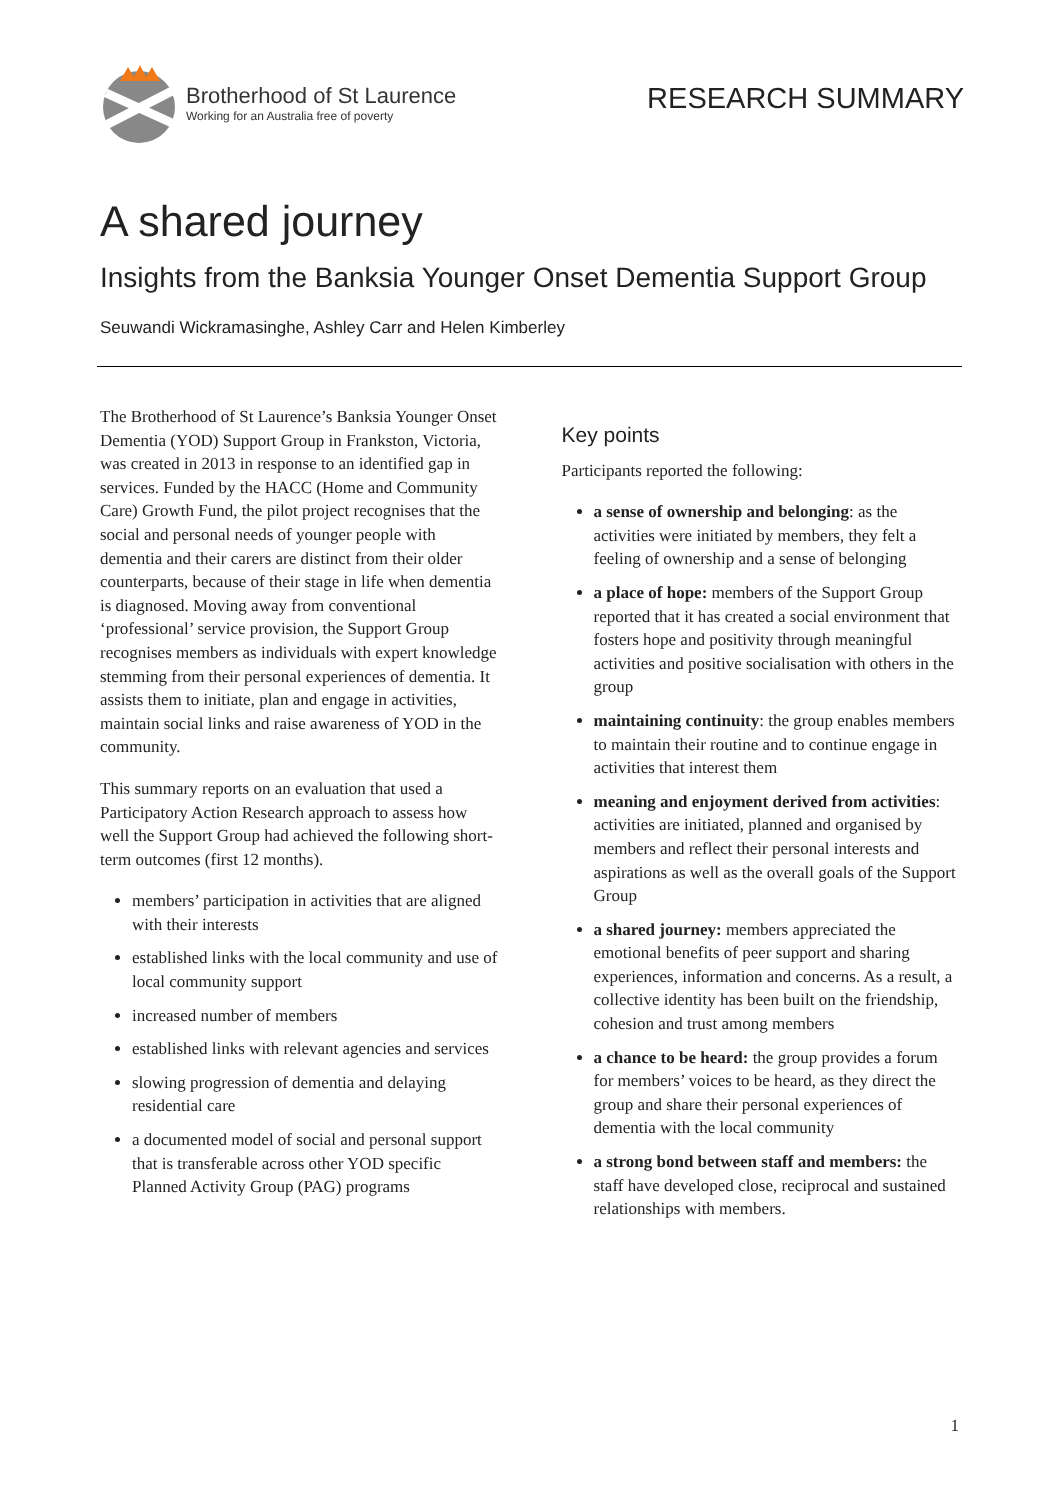Brotherhood of St Laurence
Working for an Australia free of poverty
RESEARCH SUMMARY
A shared journey
Insights from the Banksia Younger Onset Dementia Support Group
Seuwandi Wickramasinghe, Ashley Carr and Helen Kimberley
The Brotherhood of St Laurence’s Banksia Younger Onset Dementia (YOD) Support Group in Frankston, Victoria, was created in 2013 in response to an identified gap in services. Funded by the HACC (Home and Community Care) Growth Fund, the pilot project recognises that the social and personal needs of younger people with dementia and their carers are distinct from their older counterparts, because of their stage in life when dementia is diagnosed. Moving away from conventional ‘professional’ service provision, the Support Group recognises members as individuals with expert knowledge stemming from their personal experiences of dementia. It assists them to initiate, plan and engage in activities, maintain social links and raise awareness of YOD in the community.
This summary reports on an evaluation that used a Participatory Action Research approach to assess how well the Support Group had achieved the following short-term outcomes (first 12 months).
members’ participation in activities that are aligned with their interests
established links with the local community and use of local community support
increased number of members
established links with relevant agencies and services
slowing progression of dementia and delaying residential care
a documented model of social and personal support that is transferable across other YOD specific Planned Activity Group (PAG) programs
Key points
Participants reported the following:
a sense of ownership and belonging: as the activities were initiated by members, they felt a feeling of ownership and a sense of belonging
a place of hope: members of the Support Group reported that it has created a social environment that fosters hope and positivity through meaningful activities and positive socialisation with others in the group
maintaining continuity: the group enables members to maintain their routine and to continue engage in activities that interest them
meaning and enjoyment derived from activities: activities are initiated, planned and organised by members and reflect their personal interests and aspirations as well as the overall goals of the Support Group
a shared journey: members appreciated the emotional benefits of peer support and sharing experiences, information and concerns. As a result, a collective identity has been built on the friendship, cohesion and trust among members
a chance to be heard: the group provides a forum for members’ voices to be heard, as they direct the group and share their personal experiences of dementia with the local community
a strong bond between staff and members: the staff have developed close, reciprocal and sustained relationships with members.
1